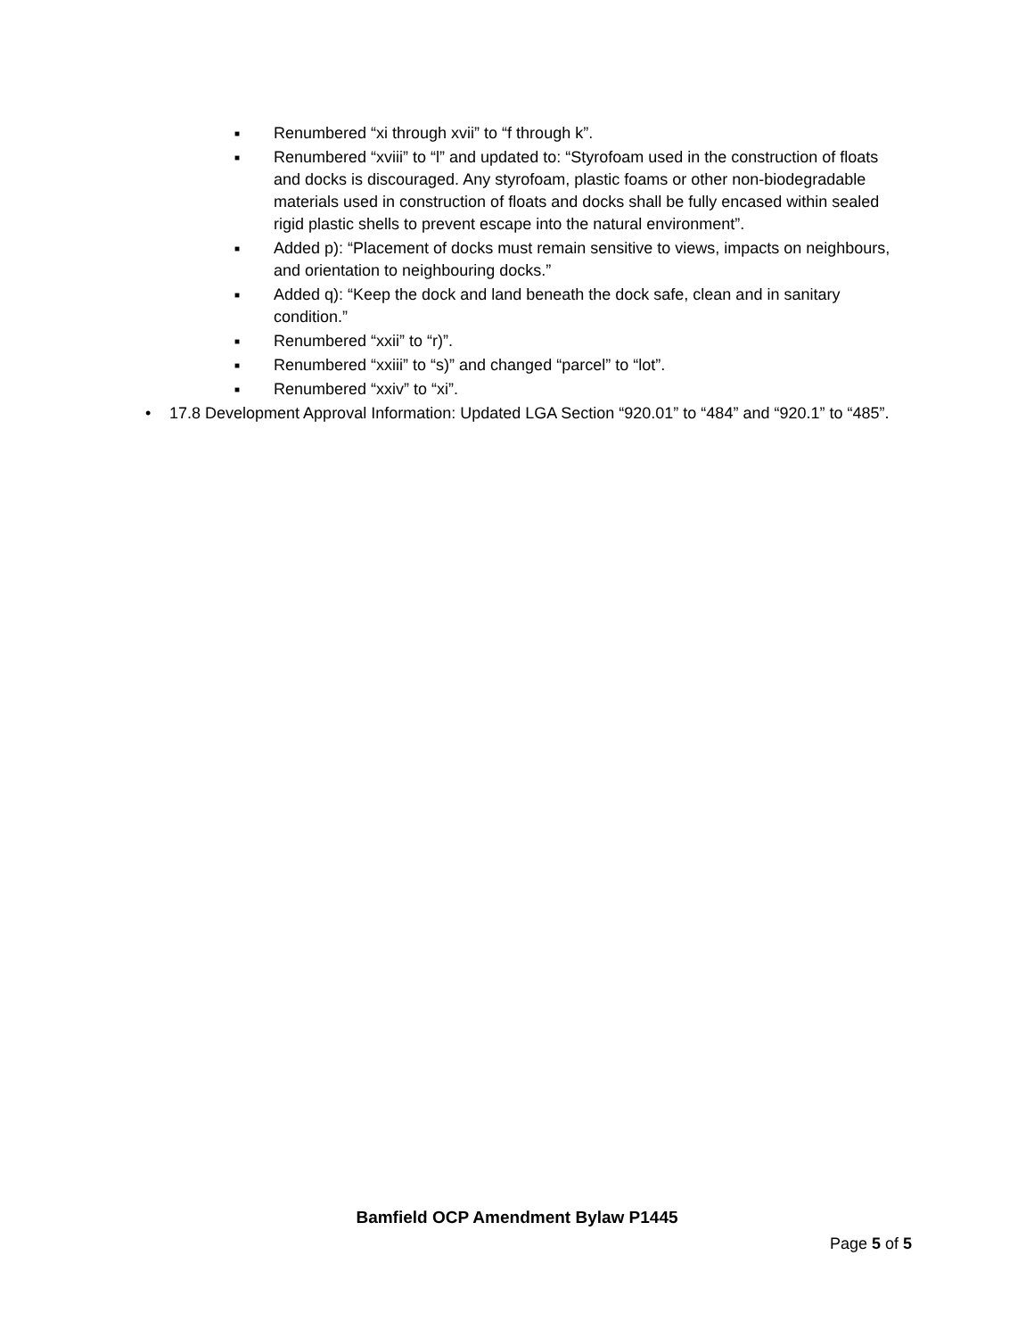■ Renumbered “xi through xvii” to “f through k”.
■ Renumbered “xviii” to “l” and updated to: “Styrofoam used in the construction of floats and docks is discouraged. Any styrofoam, plastic foams or other non-biodegradable materials used in construction of floats and docks shall be fully encased within sealed rigid plastic shells to prevent escape into the natural environment”.
■ Added p): “Placement of docks must remain sensitive to views, impacts on neighbours, and orientation to neighbouring docks.”
■ Added q): “Keep the dock and land beneath the dock safe, clean and in sanitary condition.”
■ Renumbered “xxii” to “r)”.
■ Renumbered “xxiii” to “s)” and changed “parcel” to “lot”.
■ Renumbered “xxiv” to “xi”.
• 17.8 Development Approval Information: Updated LGA Section “920.01” to “484” and “920.1” to “485”.
Bamfield OCP Amendment Bylaw P1445
Page 5 of 5